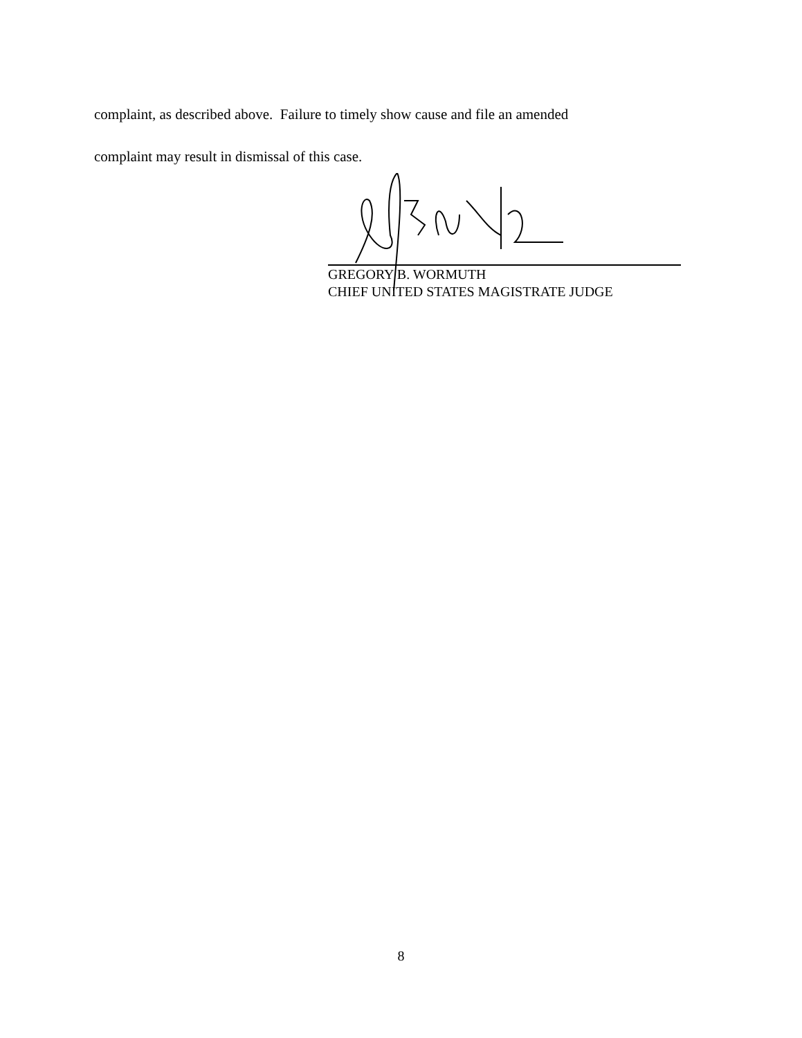complaint, as described above. Failure to timely show cause and file an amended
complaint may result in dismissal of this case.
GREGORY B. WORMUTH
CHIEF UNITED STATES MAGISTRATE JUDGE
8